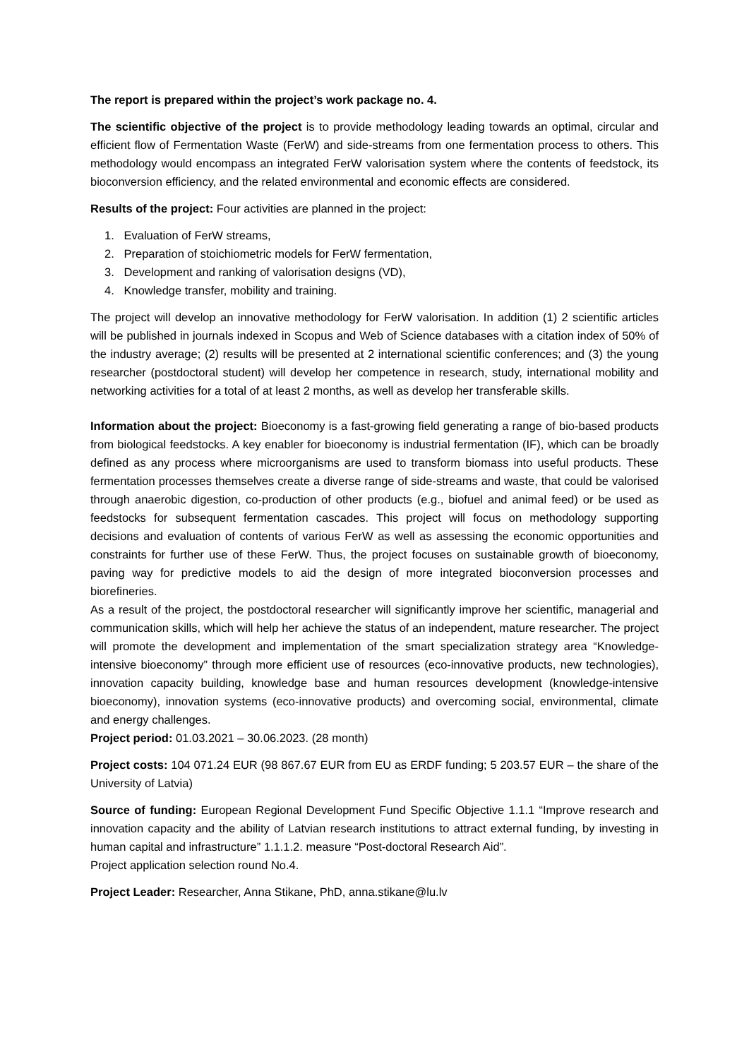The report is prepared within the project’s work package no. 4.
The scientific objective of the project is to provide methodology leading towards an optimal, circular and efficient flow of Fermentation Waste (FerW) and side-streams from one fermentation process to others. This methodology would encompass an integrated FerW valorisation system where the contents of feedstock, its bioconversion efficiency, and the related environmental and economic effects are considered.
Results of the project: Four activities are planned in the project:
1. Evaluation of FerW streams,
2. Preparation of stoichiometric models for FerW fermentation,
3. Development and ranking of valorisation designs (VD),
4. Knowledge transfer, mobility and training.
The project will develop an innovative methodology for FerW valorisation. In addition (1) 2 scientific articles will be published in journals indexed in Scopus and Web of Science databases with a citation index of 50% of the industry average; (2) results will be presented at 2 international scientific conferences; and (3) the young researcher (postdoctoral student) will develop her competence in research, study, international mobility and networking activities for a total of at least 2 months, as well as develop her transferable skills.
Information about the project: Bioeconomy is a fast-growing field generating a range of bio-based products from biological feedstocks. A key enabler for bioeconomy is industrial fermentation (IF), which can be broadly defined as any process where microorganisms are used to transform biomass into useful products. These fermentation processes themselves create a diverse range of side-streams and waste, that could be valorised through anaerobic digestion, co-production of other products (e.g., biofuel and animal feed) or be used as feedstocks for subsequent fermentation cascades. This project will focus on methodology supporting decisions and evaluation of contents of various FerW as well as assessing the economic opportunities and constraints for further use of these FerW. Thus, the project focuses on sustainable growth of bioeconomy, paving way for predictive models to aid the design of more integrated bioconversion processes and biorefineries.
As a result of the project, the postdoctoral researcher will significantly improve her scientific, managerial and communication skills, which will help her achieve the status of an independent, mature researcher. The project will promote the development and implementation of the smart specialization strategy area “Knowledge-intensive bioeconomy” through more efficient use of resources (eco-innovative products, new technologies), innovation capacity building, knowledge base and human resources development (knowledge-intensive bioeconomy), innovation systems (eco-innovative products) and overcoming social, environmental, climate and energy challenges.
Project period: 01.03.2021 – 30.06.2023. (28 month)
Project costs: 104 071.24 EUR (98 867.67 EUR from EU as ERDF funding; 5 203.57 EUR – the share of the University of Latvia)
Source of funding: European Regional Development Fund Specific Objective 1.1.1 “Improve research and innovation capacity and the ability of Latvian research institutions to attract external funding, by investing in human capital and infrastructure” 1.1.1.2. measure “Post-doctoral Research Aid”.
Project application selection round No.4.
Project Leader: Researcher, Anna Stikane, PhD, anna.stikane@lu.lv